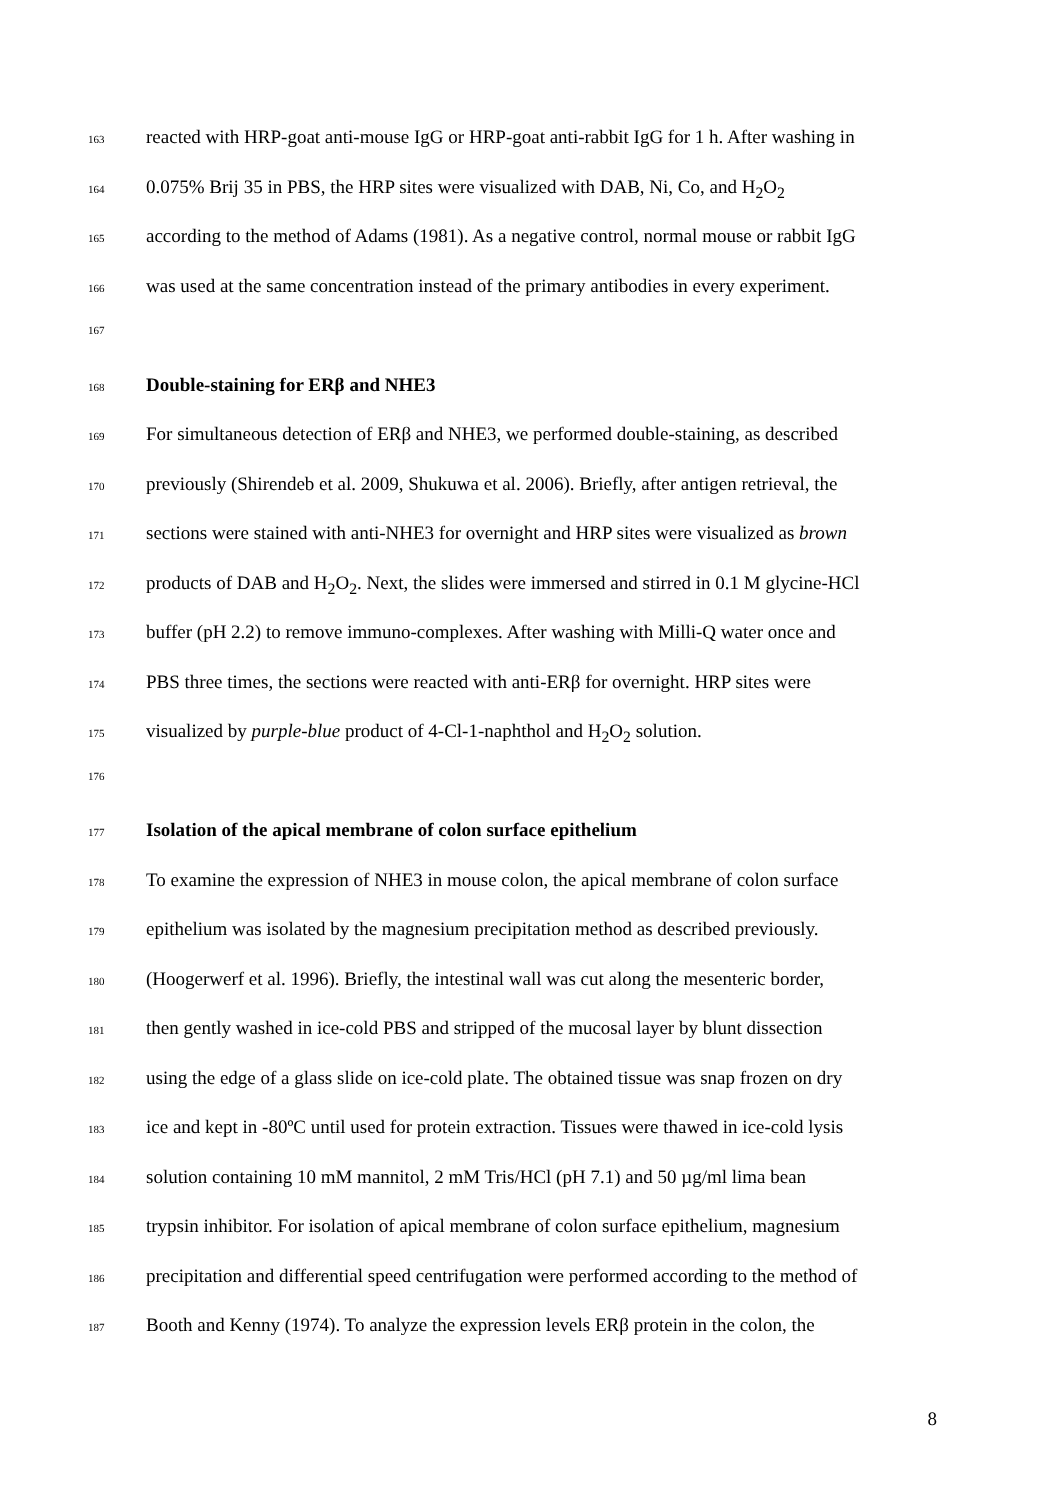163
reacted with HRP-goat anti-mouse IgG or HRP-goat anti-rabbit IgG for 1 h. After washing in
164
0.075% Brij 35 in PBS, the HRP sites were visualized with DAB, Ni, Co, and H<sub>2</sub>O<sub>2</sub>
165
according to the method of Adams (1981). As a negative control, normal mouse or rabbit IgG
166
was used at the same concentration instead of the primary antibodies in every experiment.
167
168
Double-staining for ERβ and NHE3
169
For simultaneous detection of ERβ and NHE3, we performed double-staining, as described
170
previously (Shirendeb et al. 2009, Shukuwa et al. 2006). Briefly, after antigen retrieval, the
171
sections were stained with anti-NHE3 for overnight and HRP sites were visualized as brown
172
products of DAB and H<sub>2</sub>O<sub>2</sub>. Next, the slides were immersed and stirred in 0.1 M glycine-HCl
173
buffer (pH 2.2) to remove immuno-complexes. After washing with Milli-Q water once and
174
PBS three times, the sections were reacted with anti-ERβ for overnight. HRP sites were
175
visualized by purple-blue product of 4-Cl-1-naphthol and H<sub>2</sub>O<sub>2</sub> solution.
176
177
Isolation of the apical membrane of colon surface epithelium
178
To examine the expression of NHE3 in mouse colon, the apical membrane of colon surface
179
epithelium was isolated by the magnesium precipitation method as described previously.
180
(Hoogerwerf et al. 1996). Briefly, the intestinal wall was cut along the mesenteric border,
181
then gently washed in ice-cold PBS and stripped of the mucosal layer by blunt dissection
182
using the edge of a glass slide on ice-cold plate. The obtained tissue was snap frozen on dry
183
ice and kept in -80ºC until used for protein extraction. Tissues were thawed in ice-cold lysis
184
solution containing 10 mM mannitol, 2 mM Tris/HCl (pH 7.1) and 50 µg/ml lima bean
185
trypsin inhibitor. For isolation of apical membrane of colon surface epithelium, magnesium
186
precipitation and differential speed centrifugation were performed according to the method of
187
Booth and Kenny (1974). To analyze the expression levels ERβ protein in the colon, the
8